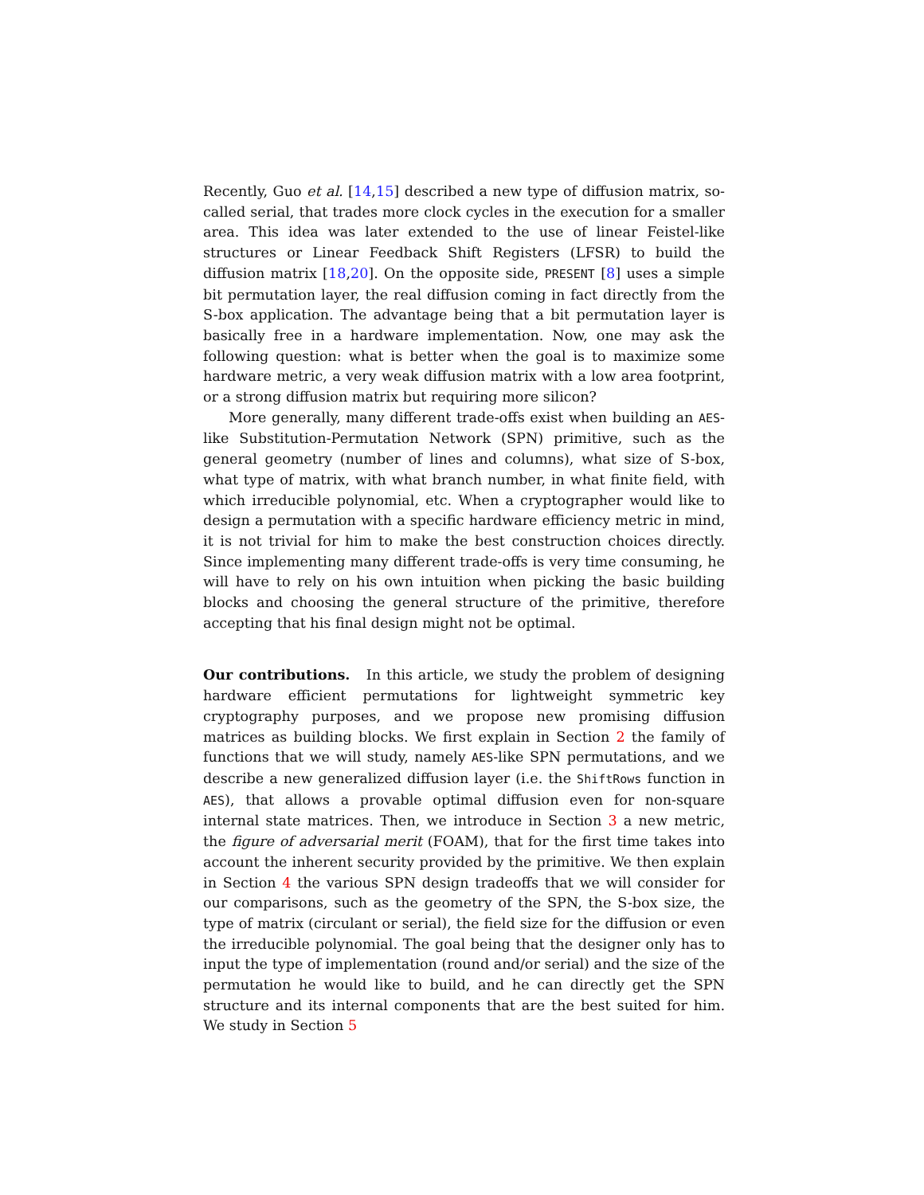Recently, Guo et al. [14,15] described a new type of diffusion matrix, so-called serial, that trades more clock cycles in the execution for a smaller area. This idea was later extended to the use of linear Feistel-like structures or Linear Feedback Shift Registers (LFSR) to build the diffusion matrix [18,20]. On the opposite side, PRESENT [8] uses a simple bit permutation layer, the real diffusion coming in fact directly from the S-box application. The advantage being that a bit permutation layer is basically free in a hardware implementation. Now, one may ask the following question: what is better when the goal is to maximize some hardware metric, a very weak diffusion matrix with a low area footprint, or a strong diffusion matrix but requiring more silicon?
More generally, many different trade-offs exist when building an AES-like Substitution-Permutation Network (SPN) primitive, such as the general geometry (number of lines and columns), what size of S-box, what type of matrix, with what branch number, in what finite field, with which irreducible polynomial, etc. When a cryptographer would like to design a permutation with a specific hardware efficiency metric in mind, it is not trivial for him to make the best construction choices directly. Since implementing many different trade-offs is very time consuming, he will have to rely on his own intuition when picking the basic building blocks and choosing the general structure of the primitive, therefore accepting that his final design might not be optimal.
Our contributions. In this article, we study the problem of designing hardware efficient permutations for lightweight symmetric key cryptography purposes, and we propose new promising diffusion matrices as building blocks. We first explain in Section 2 the family of functions that we will study, namely AES-like SPN permutations, and we describe a new generalized diffusion layer (i.e. the ShiftRows function in AES), that allows a provable optimal diffusion even for non-square internal state matrices. Then, we introduce in Section 3 a new metric, the figure of adversarial merit (FOAM), that for the first time takes into account the inherent security provided by the primitive. We then explain in Section 4 the various SPN design tradeoffs that we will consider for our comparisons, such as the geometry of the SPN, the S-box size, the type of matrix (circulant or serial), the field size for the diffusion or even the irreducible polynomial. The goal being that the designer only has to input the type of implementation (round and/or serial) and the size of the permutation he would like to build, and he can directly get the SPN structure and its internal components that are the best suited for him. We study in Section 5